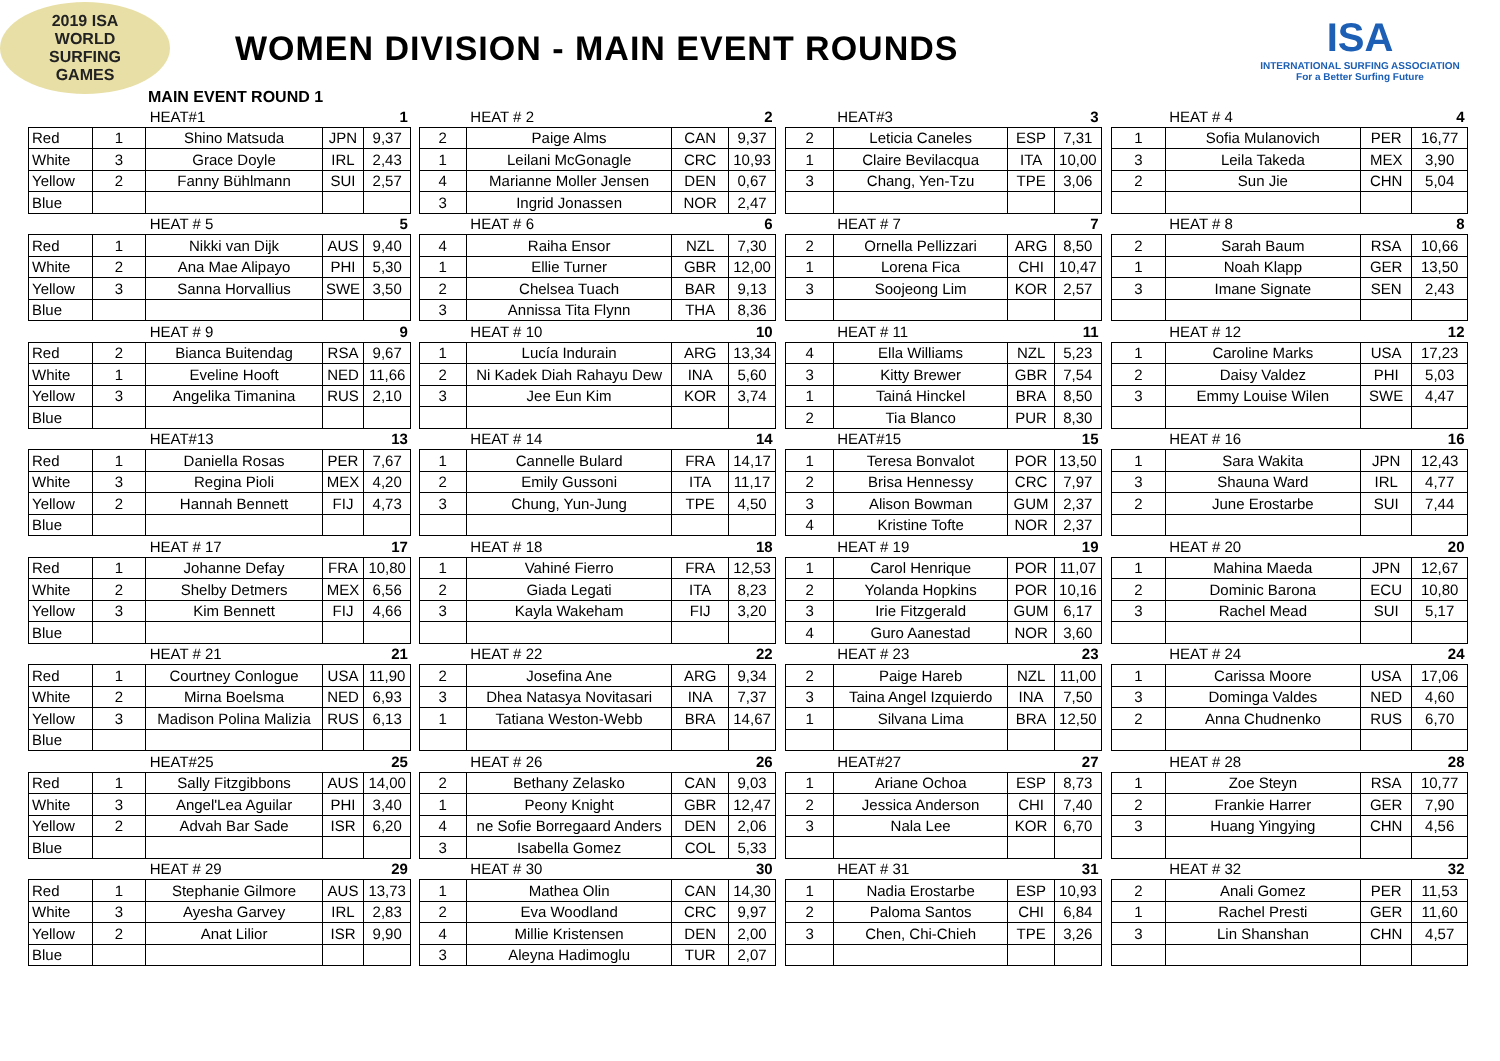2019 ISA
WORLD SURFING
GAMES
WOMEN DIVISION - MAIN EVENT ROUNDS
ISA
INTERNATIONAL SURFING ASSOCIATION
For a Better Surfing Future
MAIN EVENT ROUND 1
| | | HEAT#1 | | 1 | | | HEAT # 2 | | 2 | | | HEAT#3 | | 3 | | | HEAT # 4 | | 4 |
| Red | 1 | Shino Matsuda | JPN | 9,37 | | 2 | Paige Alms | CAN | 9,37 | | 2 | Leticia Caneles | ESP | 7,31 | | 1 | Sofia Mulanovich | PER | 16,77 |
| White | 3 | Grace Doyle | IRL | 2,43 | | 1 | Leilani McGonagle | CRC | 10,93 | | 1 | Claire Bevilacqua | ITA | 10,00 | | 3 | Leila Takeda | MEX | 3,90 |
| Yellow | 2 | Fanny Bühlmann | SUI | 2,57 | | 4 | Marianne Moller Jensen | DEN | 0,67 | | 3 | Chang, Yen-Tzu | TPE | 3,06 | | 2 | Sun Jie | CHN | 5,04 |
| Blue | | | | | | 3 | Ingrid Jonassen | NOR | 2,47 | | | | | | | | | | |
| | | HEAT # 5 | | 5 | | | HEAT # 6 | | 6 | | | HEAT # 7 | | 7 | | | HEAT # 8 | | 8 |
| Red | 1 | Nikki van Dijk | AUS | 9,40 | | 4 | Raiha Ensor | NZL | 7,30 | | 2 | Ornella Pellizzari | ARG | 8,50 | | 2 | Sarah Baum | RSA | 10,66 |
| White | 2 | Ana Mae Alipayo | PHI | 5,30 | | 1 | Ellie Turner | GBR | 12,00 | | 1 | Lorena Fica | CHI | 10,47 | | 1 | Noah Klapp | GER | 13,50 |
| Yellow | 3 | Sanna Horvallius | SWE | 3,50 | | 2 | Chelsea Tuach | BAR | 9,13 | | 3 | Soojeong Lim | KOR | 2,57 | | 3 | Imane Signate | SEN | 2,43 |
| Blue | | | | | | 3 | Annissa Tita Flynn | THA | 8,36 | | | | | | | | | | |
| | | HEAT # 9 | | 9 | | | HEAT # 10 | | 10 | | | HEAT # 11 | | 11 | | | HEAT # 12 | | 12 |
| Red | 2 | Bianca Buitendag | RSA | 9,67 | | 1 | Lucía Indurain | ARG | 13,34 | | 4 | Ella Williams | NZL | 5,23 | | 1 | Caroline Marks | USA | 17,23 |
| White | 1 | Eveline Hooft | NED | 11,66 | | 2 | Ni Kadek Diah Rahayu Dew | INA | 5,60 | | 3 | Kitty Brewer | GBR | 7,54 | | 2 | Daisy Valdez | PHI | 5,03 |
| Yellow | 3 | Angelika Timanina | RUS | 2,10 | | 3 | Jee Eun Kim | KOR | 3,74 | | 1 | Tainá Hinckel | BRA | 8,50 | | 3 | Emmy Louise Wilen | SWE | 4,47 |
| Blue | | | | | | | | | | | 2 | Tia Blanco | PUR | 8,30 | | | | | |
| | | HEAT#13 | | 13 | | | HEAT # 14 | | 14 | | | HEAT#15 | | 15 | | | HEAT # 16 | | 16 |
| Red | 1 | Daniella Rosas | PER | 7,67 | | 1 | Cannelle Bulard | FRA | 14,17 | | 1 | Teresa Bonvalot | POR | 13,50 | | 1 | Sara Wakita | JPN | 12,43 |
| White | 3 | Regina Pioli | MEX | 4,20 | | 2 | Emily Gussoni | ITA | 11,17 | | 2 | Brisa Hennessy | CRC | 7,97 | | 3 | Shauna Ward | IRL | 4,77 |
| Yellow | 2 | Hannah Bennett | FIJ | 4,73 | | 3 | Chung, Yun-Jung | TPE | 4,50 | | 3 | Alison Bowman | GUM | 2,37 | | 2 | June Erostarbe | SUI | 7,44 |
| Blue | | | | | | | | | | | 4 | Kristine Tofte | NOR | 2,37 | | | | | |
| | | HEAT # 17 | | 17 | | | HEAT # 18 | | 18 | | | HEAT # 19 | | 19 | | | HEAT # 20 | | 20 |
| Red | 1 | Johanne Defay | FRA | 10,80 | | 1 | Vahiné Fierro | FRA | 12,53 | | 1 | Carol Henrique | POR | 11,07 | | 1 | Mahina Maeda | JPN | 12,67 |
| White | 2 | Shelby Detmers | MEX | 6,56 | | 2 | Giada Legati | ITA | 8,23 | | 2 | Yolanda Hopkins | POR | 10,16 | | 2 | Dominic Barona | ECU | 10,80 |
| Yellow | 3 | Kim Bennett | FIJ | 4,66 | | 3 | Kayla Wakeham | FIJ | 3,20 | | 3 | Irie Fitzgerald | GUM | 6,17 | | 3 | Rachel Mead | SUI | 5,17 |
| Blue | | | | | | | | | | | 4 | Guro Aanestad | NOR | 3,60 | | | | | |
| | | HEAT # 21 | | 21 | | | HEAT # 22 | | 22 | | | HEAT # 23 | | 23 | | | HEAT # 24 | | 24 |
| Red | 1 | Courtney Conlogue | USA | 11,90 | | 2 | Josefina Ane | ARG | 9,34 | | 2 | Paige Hareb | NZL | 11,00 | | 1 | Carissa Moore | USA | 17,06 |
| White | 2 | Mirna Boelsma | NED | 6,93 | | 3 | Dhea Natasya Novitasari | INA | 7,37 | | 3 | Taina Angel Izquierdo | INA | 7,50 | | 3 | Dominga Valdes | NED | 4,60 |
| Yellow | 3 | Madison Polina Malizia | RUS | 6,13 | | 1 | Tatiana Weston-Webb | BRA | 14,67 | | 1 | Silvana Lima | BRA | 12,50 | | 2 | Anna Chudnenko | RUS | 6,70 |
| Blue | | | | | | | | | | | | | | | | | | | |
| | | HEAT#25 | | 25 | | | HEAT # 26 | | 26 | | | HEAT#27 | | 27 | | | HEAT # 28 | | 28 |
| Red | 1 | Sally Fitzgibbons | AUS | 14,00 | | 2 | Bethany Zelasko | CAN | 9,03 | | 1 | Ariane Ochoa | ESP | 8,73 | | 1 | Zoe Steyn | RSA | 10,77 |
| White | 3 | Angel'Lea Aguilar | PHI | 3,40 | | 1 | Peony Knight | GBR | 12,47 | | 2 | Jessica Anderson | CHI | 7,40 | | 2 | Frankie Harrer | GER | 7,90 |
| Yellow | 2 | Advah Bar Sade | ISR | 6,20 | | 4 | ne Sofie Borregaard Anders | DEN | 2,06 | | 3 | Nala Lee | KOR | 6,70 | | 3 | Huang Yingying | CHN | 4,56 |
| Blue | | | | | | 3 | Isabella Gomez | COL | 5,33 | | | | | | | | | | |
| | | HEAT # 29 | | 29 | | | HEAT # 30 | | 30 | | | HEAT # 31 | | 31 | | | HEAT # 32 | | 32 |
| Red | 1 | Stephanie Gilmore | AUS | 13,73 | | 1 | Mathea Olin | CAN | 14,30 | | 1 | Nadia Erostarbe | ESP | 10,93 | | 2 | Anali Gomez | PER | 11,53 |
| White | 3 | Ayesha Garvey | IRL | 2,83 | | 2 | Eva Woodland | CRC | 9,97 | | 2 | Paloma Santos | CHI | 6,84 | | 1 | Rachel Presti | GER | 11,60 |
| Yellow | 2 | Anat Lilior | ISR | 9,90 | | 4 | Millie Kristensen | DEN | 2,00 | | 3 | Chen, Chi-Chieh | TPE | 3,26 | | 3 | Lin Shanshan | CHN | 4,57 |
| Blue | | | | | | 3 | Aleyna Hadimoglu | TUR | 2,07 | | | | | | | | | | |